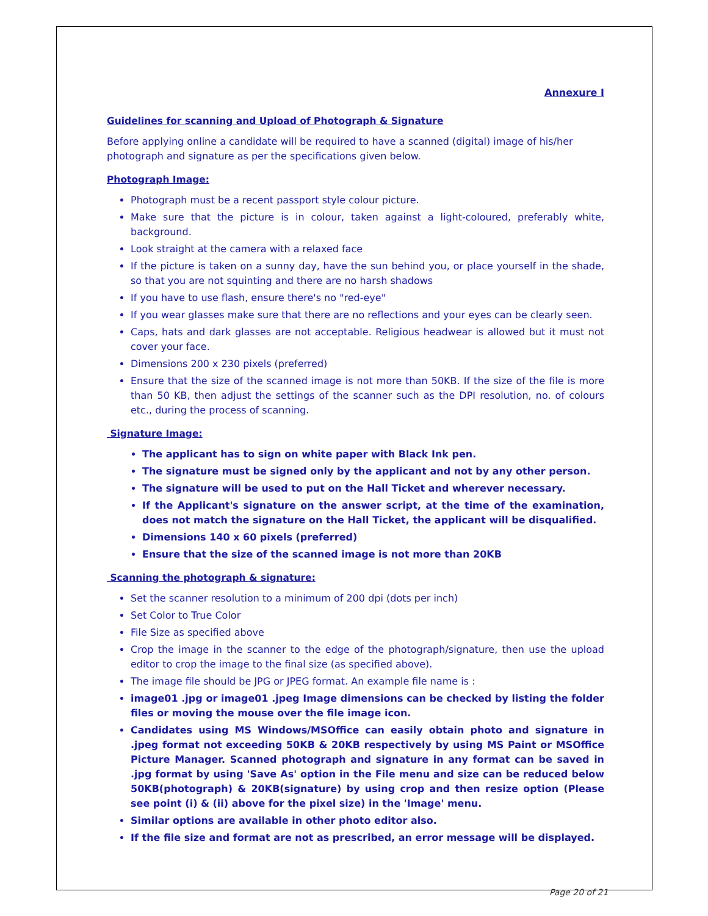Annexure I
Guidelines for scanning and Upload of Photograph & Signature
Before applying online a candidate will be required to have a scanned (digital) image of his/her photograph and signature as per the specifications given below.
Photograph Image:
Photograph must be a recent passport style colour picture.
Make sure that the picture is in colour, taken against a light-coloured, preferably white, background.
Look straight at the camera with a relaxed face
If the picture is taken on a sunny day, have the sun behind you, or place yourself in the shade, so that you are not squinting and there are no harsh shadows
If you have to use flash, ensure there's no "red-eye"
If you wear glasses make sure that there are no reflections and your eyes can be clearly seen.
Caps, hats and dark glasses are not acceptable. Religious headwear is allowed but it must not cover your face.
Dimensions 200 x 230 pixels (preferred)
Ensure that the size of the scanned image is not more than 50KB. If the size of the file is more than 50 KB, then adjust the settings of the scanner such as the DPI resolution, no. of colours etc., during the process of scanning.
Signature Image:
The applicant has to sign on white paper with Black Ink pen.
The signature must be signed only by the applicant and not by any other person.
The signature will be used to put on the Hall Ticket and wherever necessary.
If the Applicant's signature on the answer script, at the time of the examination, does not match the signature on the Hall Ticket, the applicant will be disqualified.
Dimensions 140 x 60 pixels (preferred)
Ensure that the size of the scanned image is not more than 20KB
Scanning the photograph & signature:
Set the scanner resolution to a minimum of 200 dpi (dots per inch)
Set Color to True Color
File Size as specified above
Crop the image in the scanner to the edge of the photograph/signature, then use the upload editor to crop the image to the final size (as specified above).
The image file should be JPG or JPEG format. An example file name is :
image01 .jpg or image01 .jpeg Image dimensions can be checked by listing the folder files or moving the mouse over the file image icon.
Candidates using MS Windows/MSOffice can easily obtain photo and signature in .jpeg format not exceeding 50KB & 20KB respectively by using MS Paint or MSOffice Picture Manager. Scanned photograph and signature in any format can be saved in .jpg format by using 'Save As' option in the File menu and size can be reduced below 50KB(photograph) & 20KB(signature) by using crop and then resize option (Please see point (i) & (ii) above for the pixel size) in the 'Image' menu.
Similar options are available in other photo editor also.
If the file size and format are not as prescribed, an error message will be displayed.
Page 20 of 21